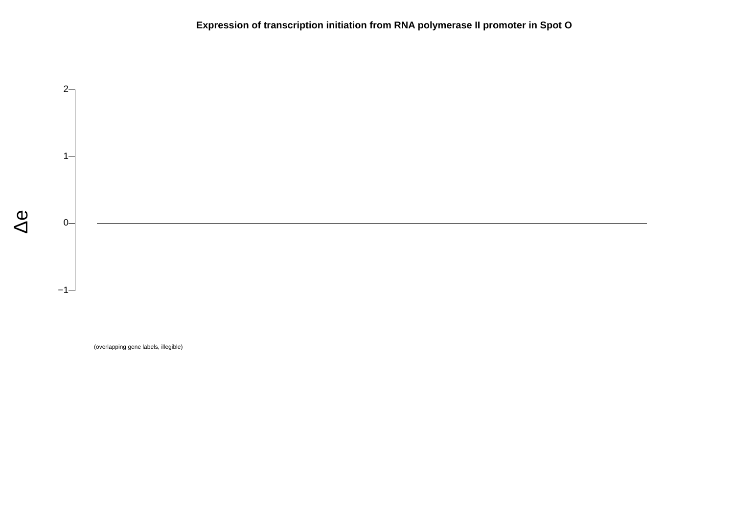Expression of transcription initiation from RNA polymerase II promoter in Spot O
Δe
2
1
0
−1
(overlapping gene labels, illegible)